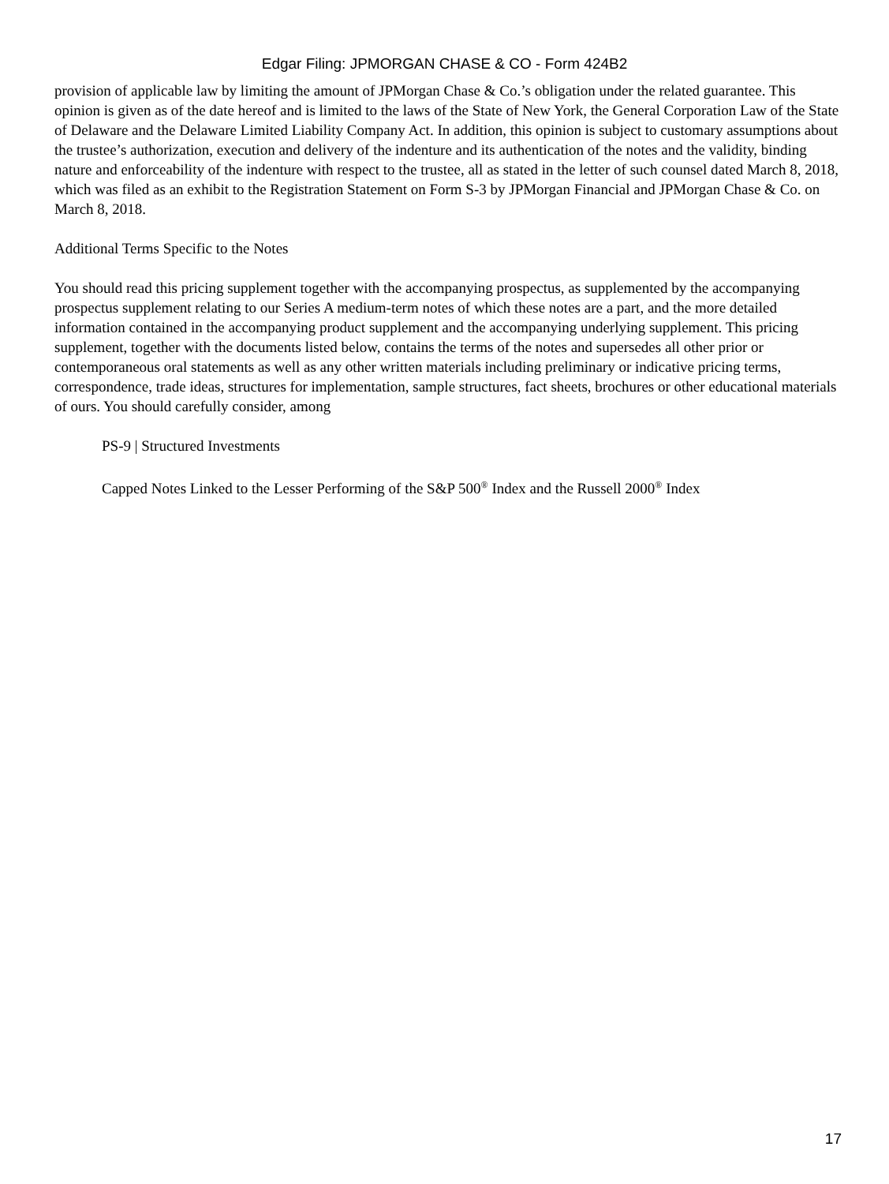Edgar Filing: JPMORGAN CHASE & CO - Form 424B2
provision of applicable law by limiting the amount of JPMorgan Chase & Co.’s obligation under the related guarantee. This opinion is given as of the date hereof and is limited to the laws of the State of New York, the General Corporation Law of the State of Delaware and the Delaware Limited Liability Company Act. In addition, this opinion is subject to customary assumptions about the trustee’s authorization, execution and delivery of the indenture and its authentication of the notes and the validity, binding nature and enforceability of the indenture with respect to the trustee, all as stated in the letter of such counsel dated March 8, 2018, which was filed as an exhibit to the Registration Statement on Form S-3 by JPMorgan Financial and JPMorgan Chase & Co. on March 8, 2018.
Additional Terms Specific to the Notes
You should read this pricing supplement together with the accompanying prospectus, as supplemented by the accompanying prospectus supplement relating to our Series A medium-term notes of which these notes are a part, and the more detailed information contained in the accompanying product supplement and the accompanying underlying supplement. This pricing supplement, together with the documents listed below, contains the terms of the notes and supersedes all other prior or contemporaneous oral statements as well as any other written materials including preliminary or indicative pricing terms, correspondence, trade ideas, structures for implementation, sample structures, fact sheets, brochures or other educational materials of ours. You should carefully consider, among
PS-9 | Structured Investments
Capped Notes Linked to the Lesser Performing of the S&P 500<sup>®</sup> Index and the Russell 2000<sup>®</sup> Index
17